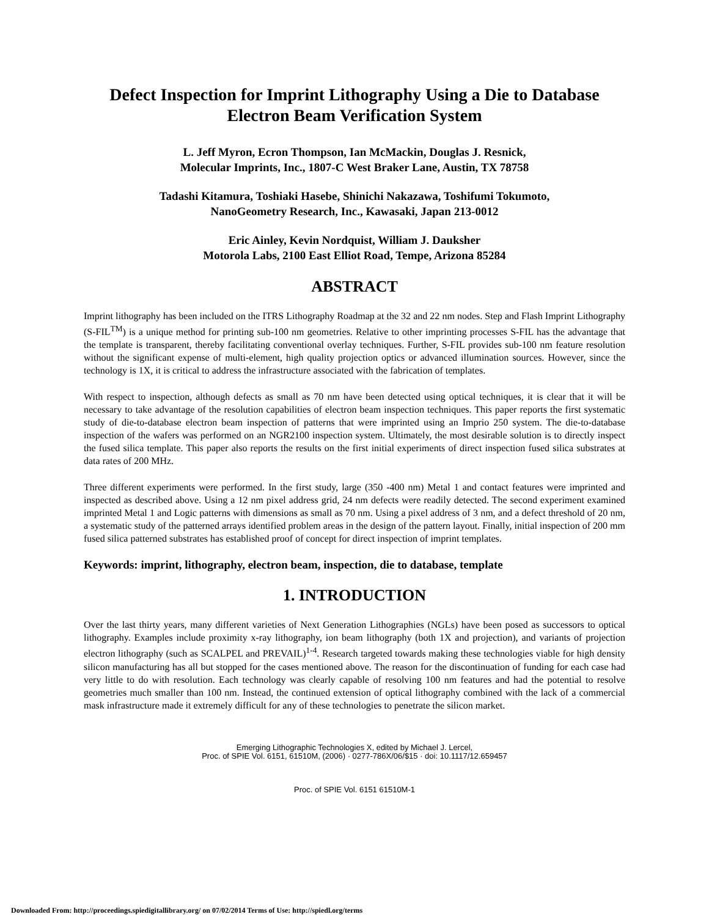Defect Inspection for Imprint Lithography Using a Die to Database
Electron Beam Verification System
L. Jeff Myron, Ecron Thompson, Ian McMackin, Douglas J. Resnick,
Molecular Imprints, Inc., 1807-C West Braker Lane, Austin, TX 78758
Tadashi Kitamura, Toshiaki Hasebe, Shinichi Nakazawa, Toshifumi Tokumoto,
NanoGeometry Research, Inc., Kawasaki, Japan 213-0012
Eric Ainley, Kevin Nordquist, William J. Dauksher
Motorola Labs, 2100 East Elliot Road, Tempe, Arizona 85284
ABSTRACT
Imprint lithography has been included on the ITRS Lithography Roadmap at the 32 and 22 nm nodes. Step and Flash Imprint Lithography (S-FIL<sup>TM</sup>) is a unique method for printing sub-100 nm geometries. Relative to other imprinting processes S-FIL has the advantage that the template is transparent, thereby facilitating conventional overlay techniques. Further, S-FIL provides sub-100 nm feature resolution without the significant expense of multi-element, high quality projection optics or advanced illumination sources. However, since the technology is 1X, it is critical to address the infrastructure associated with the fabrication of templates.
With respect to inspection, although defects as small as 70 nm have been detected using optical techniques, it is clear that it will be necessary to take advantage of the resolution capabilities of electron beam inspection techniques. This paper reports the first systematic study of die-to-database electron beam inspection of patterns that were imprinted using an Imprio 250 system. The die-to-database inspection of the wafers was performed on an NGR2100 inspection system. Ultimately, the most desirable solution is to directly inspect the fused silica template. This paper also reports the results on the first initial experiments of direct inspection fused silica substrates at data rates of 200 MHz.
Three different experiments were performed. In the first study, large (350 -400 nm) Metal 1 and contact features were imprinted and inspected as described above. Using a 12 nm pixel address grid, 24 nm defects were readily detected. The second experiment examined imprinted Metal 1 and Logic patterns with dimensions as small as 70 nm. Using a pixel address of 3 nm, and a defect threshold of 20 nm, a systematic study of the patterned arrays identified problem areas in the design of the pattern layout. Finally, initial inspection of 200 mm fused silica patterned substrates has established proof of concept for direct inspection of imprint templates.
Keywords: imprint, lithography, electron beam, inspection, die to database, template
1. INTRODUCTION
Over the last thirty years, many different varieties of Next Generation Lithographies (NGLs) have been posed as successors to optical lithography. Examples include proximity x-ray lithography, ion beam lithography (both 1X and projection), and variants of projection electron lithography (such as SCALPEL and PREVAIL)<sup>1-4</sup>. Research targeted towards making these technologies viable for high density silicon manufacturing has all but stopped for the cases mentioned above. The reason for the discontinuation of funding for each case had very little to do with resolution. Each technology was clearly capable of resolving 100 nm features and had the potential to resolve geometries much smaller than 100 nm. Instead, the continued extension of optical lithography combined with the lack of a commercial mask infrastructure made it extremely difficult for any of these technologies to penetrate the silicon market.
Emerging Lithographic Technologies X, edited by Michael J. Lercel,
Proc. of SPIE Vol. 6151, 61510M, (2006) · 0277-786X/06/$15 · doi: 10.1117/12.659457
Proc. of SPIE Vol. 6151 61510M-1
Downloaded From: http://proceedings.spiedigitallibrary.org/ on 07/02/2014 Terms of Use: http://spiedl.org/terms